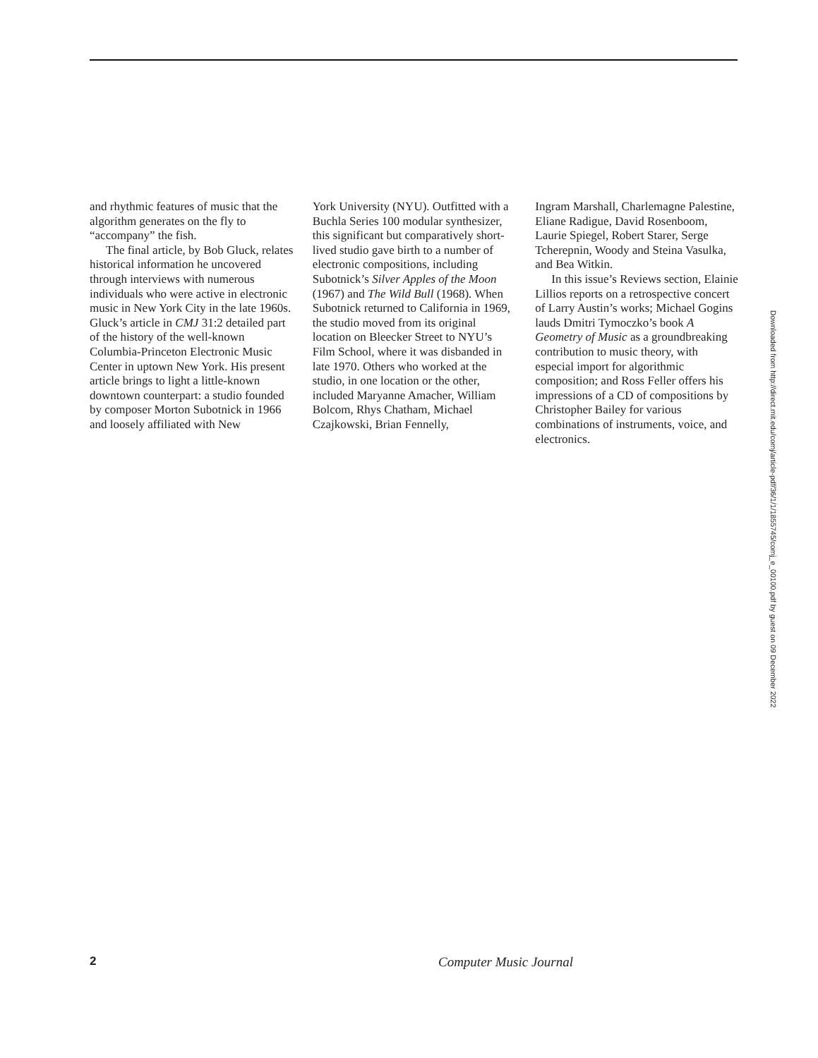and rhythmic features of music that the algorithm generates on the fly to “accompany” the fish.
The final article, by Bob Gluck, relates historical information he uncovered through interviews with numerous individuals who were active in electronic music in New York City in the late 1960s. Gluck’s article in CMJ 31:2 detailed part of the history of the well-known Columbia-Princeton Electronic Music Center in uptown New York. His present article brings to light a little-known downtown counterpart: a studio founded by composer Morton Subotnick in 1966 and loosely affiliated with New
York University (NYU). Outfitted with a Buchla Series 100 modular synthesizer, this significant but comparatively short-lived studio gave birth to a number of electronic compositions, including Subotnick’s Silver Apples of the Moon (1967) and The Wild Bull (1968). When Subotnick returned to California in 1969, the studio moved from its original location on Bleecker Street to NYU’s Film School, where it was disbanded in late 1970. Others who worked at the studio, in one location or the other, included Maryanne Amacher, William Bolcom, Rhys Chatham, Michael Czajkowski, Brian Fennelly,
Ingram Marshall, Charlemagne Palestine, Eliane Radigue, David Rosenboom, Laurie Spiegel, Robert Starer, Serge Tcherepnin, Woody and Steina Vasulka, and Bea Witkin.
In this issue’s Reviews section, Elainie Lillios reports on a retrospective concert of Larry Austin’s works; Michael Gogins lauds Dmitri Tymoczko’s book A Geometry of Music as a groundbreaking contribution to music theory, with especial import for algorithmic composition; and Ross Feller offers his impressions of a CD of compositions by Christopher Bailey for various combinations of instruments, voice, and electronics.
Downloaded from http://direct.mit.edu/comj/article-pdf/36/1/1/1855745/comj_e_00100.pdf by guest on 09 December 2022
2 Computer Music Journal